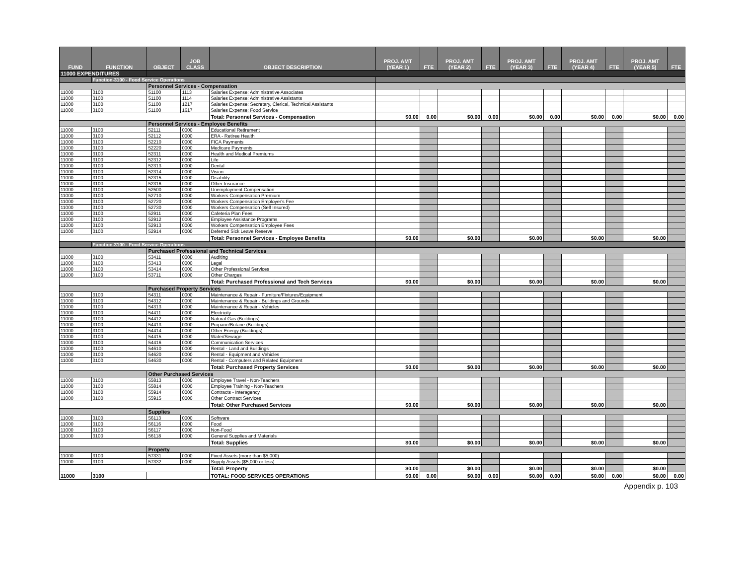| FUND | FUNCTION | OBJECT | JOB CLASS | OBJECT DESCRIPTION | PROJ. AMT (YEAR 1) | FTE | PROJ. AMT (YEAR 2) | FTE | PROJ. AMT (YEAR 3) | FTE | PROJ. AMT (YEAR 4) | FTE | PROJ. AMT (YEAR 5) | FTE |
| --- | --- | --- | --- | --- | --- | --- | --- | --- | --- | --- | --- | --- | --- | --- |
| 11000 EXPENDITURES | | | | | | | | | | | | | | |
| | Function-3100 - Food Service Operations | | | | | | | | | | | | | |
| | | Personnel Services - Compensation | | | | | | | | | | | | |
| 11000 | 3100 | 51100 | 1113 | Salaries Expense: Administrative Associates | | | | | | | | | | |
| 11000 | 3100 | 51100 | 1114 | Salaries Expense: Administrative Assistants | | | | | | | | | | |
| 11000 | 3100 | 51100 | 1217 | Salaries Expense: Secretary, Clerical, Technical Assistants | | | | | | | | | | |
| 11000 | 3100 | 51100 | 1617 | Salaries Expense: Food Service | | | | | | | | | | |
| | | | | Total: Personnel Services - Compensation | $0.00 | 0.00 | $0.00 | 0.00 | $0.00 | 0.00 | $0.00 | 0.00 | $0.00 | 0.00 |
| | | Personnel Services - Employee Benefits | | | | | | | | | | | | |
| 11000 | 3100 | 52111 | 0000 | Educational Retirement | | | | | | | | | | |
| 11000 | 3100 | 52112 | 0000 | ERA - Retiree Health | | | | | | | | | | |
| 11000 | 3100 | 52210 | 0000 | FICA Payments | | | | | | | | | | |
| 11000 | 3100 | 52220 | 0000 | Medicare Payments | | | | | | | | | | |
| 11000 | 3100 | 52311 | 0000 | Health and Medical Premiums | | | | | | | | | | |
| 11000 | 3100 | 52312 | 0000 | Life | | | | | | | | | | |
| 11000 | 3100 | 52313 | 0000 | Dental | | | | | | | | | | |
| 11000 | 3100 | 52314 | 0000 | Vision | | | | | | | | | | |
| 11000 | 3100 | 52315 | 0000 | Disability | | | | | | | | | | |
| 11000 | 3100 | 52316 | 0000 | Other Insurance | | | | | | | | | | |
| 11000 | 3100 | 52500 | 0000 | Unemployment Compensation | | | | | | | | | | |
| 11000 | 3100 | 52710 | 0000 | Workers Compensation Premium | | | | | | | | | | |
| 11000 | 3100 | 52720 | 0000 | Workers Compensation Employer's Fee | | | | | | | | | | |
| 11000 | 3100 | 52730 | 0000 | Workers Compensation (Self Insured) | | | | | | | | | | |
| 11000 | 3100 | 52911 | 0000 | Cafeteria Plan Fees | | | | | | | | | | |
| 11000 | 3100 | 52912 | 0000 | Employee Assistance Programs | | | | | | | | | | |
| 11000 | 3100 | 52913 | 0000 | Workers Compensation Employee Fees | | | | | | | | | | |
| 11000 | 3100 | 52914 | 0000 | Deferred Sick Leave Reserve | | | | | | | | | | |
| | | | | Total: Personnel Services - Employee Benefits | $0.00 | | $0.00 | | $0.00 | | $0.00 | | $0.00 | |
| | Function-3100 - Food Service Operations | | | | | | | | | | | | | |
| | | Purchased Professional and Technical Services | | | | | | | | | | | | |
| 11000 | 3100 | 53411 | 0000 | Auditing | | | | | | | | | | |
| 11000 | 3100 | 53413 | 0000 | Legal | | | | | | | | | | |
| 11000 | 3100 | 53414 | 0000 | Other Professional Services | | | | | | | | | | |
| 11000 | 3100 | 53711 | 0000 | Other Charges | | | | | | | | | | |
| | | | | Total: Purchased Professional and Tech Services | $0.00 | | $0.00 | | $0.00 | | $0.00 | | $0.00 | |
| | | Purchased Property Services | | | | | | | | | | | | |
| 11000 | 3100 | 54311 | 0000 | Maintenance & Repair - Furniture/Fixtures/Equipment | | | | | | | | | | |
| 11000 | 3100 | 54312 | 0000 | Maintenance & Repair - Buildings and Grounds | | | | | | | | | | |
| 11000 | 3100 | 54313 | 0000 | Maintenance & Repair - Vehicles | | | | | | | | | | |
| 11000 | 3100 | 54411 | 0000 | Electricity | | | | | | | | | | |
| 11000 | 3100 | 54412 | 0000 | Natural Gas (Buildings) | | | | | | | | | | |
| 11000 | 3100 | 54413 | 0000 | Propane/Butane (Buildings) | | | | | | | | | | |
| 11000 | 3100 | 54414 | 0000 | Other Energy (Buildings) | | | | | | | | | | |
| 11000 | 3100 | 54415 | 0000 | Water/Sewage | | | | | | | | | | |
| 11000 | 3100 | 54416 | 0000 | Communication Services | | | | | | | | | | |
| 11000 | 3100 | 54610 | 0000 | Rental - Land and Buildings | | | | | | | | | | |
| 11000 | 3100 | 54620 | 0000 | Rental - Equipment and Vehicles | | | | | | | | | | |
| 11000 | 3100 | 54630 | 0000 | Rental - Computers and Related Equipment | | | | | | | | | | |
| | | | | Total: Purchased Property Services | $0.00 | | $0.00 | | $0.00 | | $0.00 | | $0.00 | |
| | | Other Purchased Services | | | | | | | | | | | | |
| 11000 | 3100 | 55813 | 0000 | Employee Travel - Non-Teachers | | | | | | | | | | |
| 11000 | 3100 | 55814 | 0000 | Employee Training - Non-Teachers | | | | | | | | | | |
| 11000 | 3100 | 55914 | 0000 | Contracts - Interagency | | | | | | | | | | |
| 11000 | 3100 | 55915 | 0000 | Other Contract Services | | | | | | | | | | |
| | | | | Total: Other Purchased Services | $0.00 | | $0.00 | | $0.00 | | $0.00 | | $0.00 | |
| | | Supplies | | | | | | | | | | | | |
| 11000 | 3100 | 56113 | 0000 | Software | | | | | | | | | | |
| 11000 | 3100 | 56116 | 0000 | Food | | | | | | | | | | |
| 11000 | 3100 | 56117 | 0000 | Non-Food | | | | | | | | | | |
| 11000 | 3100 | 56118 | 0000 | General Supplies and Materials | | | | | | | | | | |
| | | | | Total: Supplies | $0.00 | | $0.00 | | $0.00 | | $0.00 | | $0.00 | |
| | | Property | | | | | | | | | | | | |
| 11000 | 3100 | 57331 | 0000 | Fixed Assets (more than $5,000) | | | | | | | | | | |
| 11000 | 3100 | 57332 | 0000 | Supply Assets ($5,000 or less) | | | | | | | | | | |
| | | | | Total: Property | $0.00 | | $0.00 | | $0.00 | | $0.00 | | $0.00 | |
| 11000 | 3100 | | | TOTAL: FOOD SERVICES OPERATIONS | $0.00 | 0.00 | $0.00 | 0.00 | $0.00 | 0.00 | $0.00 | 0.00 | $0.00 | 0.00 |
Appendix p. 103